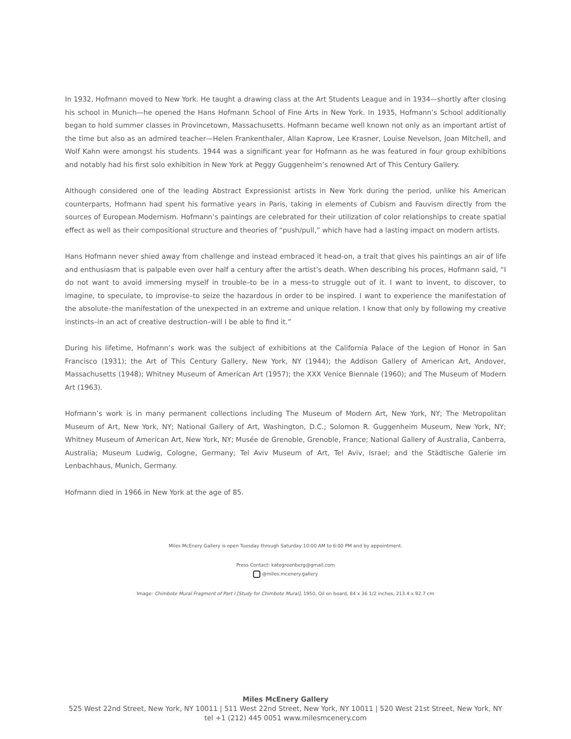In 1932, Hofmann moved to New York. He taught a drawing class at the Art Students League and in 1934—shortly after closing his school in Munich—he opened the Hans Hofmann School of Fine Arts in New York. In 1935, Hofmann’s School additionally began to hold summer classes in Provincetown, Massachusetts. Hofmann became well known not only as an important artist of the time but also as an admired teacher—Helen Frankenthaler, Allan Kaprow, Lee Krasner, Louise Nevelson, Joan Mitchell, and Wolf Kahn were amongst his students. 1944 was a significant year for Hofmann as he was featured in four group exhibitions and notably had his first solo exhibition in New York at Peggy Guggenheim’s renowned Art of This Century Gallery.
Although considered one of the leading Abstract Expressionist artists in New York during the period, unlike his American counterparts, Hofmann had spent his formative years in Paris, taking in elements of Cubism and Fauvism directly from the sources of European Modernism. Hofmann’s paintings are celebrated for their utilization of color relationships to create spatial effect as well as their compositional structure and theories of “push/pull,” which have had a lasting impact on modern artists.
Hans Hofmann never shied away from challenge and instead embraced it head-on, a trait that gives his paintings an air of life and enthusiasm that is palpable even over half a century after the artist’s death. When describing his proces, Hofmann said, “I do not want to avoid immersing myself in trouble–to be in a mess–to struggle out of it. I want to invent, to discover, to imagine, to speculate, to improvise–to seize the hazardous in order to be inspired. I want to experience the manifestation of the absolute–the manifestation of the unexpected in an extreme and unique relation. I know that only by following my creative instincts–in an act of creative destruction–will I be able to find it.”
During his lifetime, Hofmann’s work was the subject of exhibitions at the California Palace of the Legion of Honor in San Francisco (1931); the Art of This Century Gallery, New York, NY (1944); the Addison Gallery of American Art, Andover, Massachusetts (1948); Whitney Museum of American Art (1957); the XXX Venice Biennale (1960); and The Museum of Modern Art (1963).
Hofmann’s work is in many permanent collections including The Museum of Modern Art, New York, NY; The Metropolitan Museum of Art, New York, NY; National Gallery of Art, Washington, D.C.; Solomon R. Guggenheim Museum, New York, NY; Whitney Museum of American Art, New York, NY; Musée de Grenoble, Grenoble, France; National Gallery of Australia, Canberra, Australia; Museum Ludwig, Cologne, Germany; Tel Aviv Museum of Art, Tel Aviv, Israel; and the Städtische Galerie im Lenbachhaus, Munich, Germany.
Hofmann died in 1966 in New York at the age of 85.
Miles McEnery Gallery is open Tuesday through Saturday 10:00 AM to 6:00 PM and by appointment.
Press Contact: kategreenberg@gmail.com
@miles.mcenery.gallery
Image: Chimbote Mural Fragment of Part I [Study for Chimbote Mural], 1950, Oil on board, 84 x 36 1/2 inches, 213.4 x 92.7 cm
Miles McEnery Gallery
525 West 22nd Street, New York, NY 10011 | 511 West 22nd Street, New York, NY 10011 | 520 West 21st Street, New York, NY
tel +1 (212) 445 0051 www.milesmcenery.com